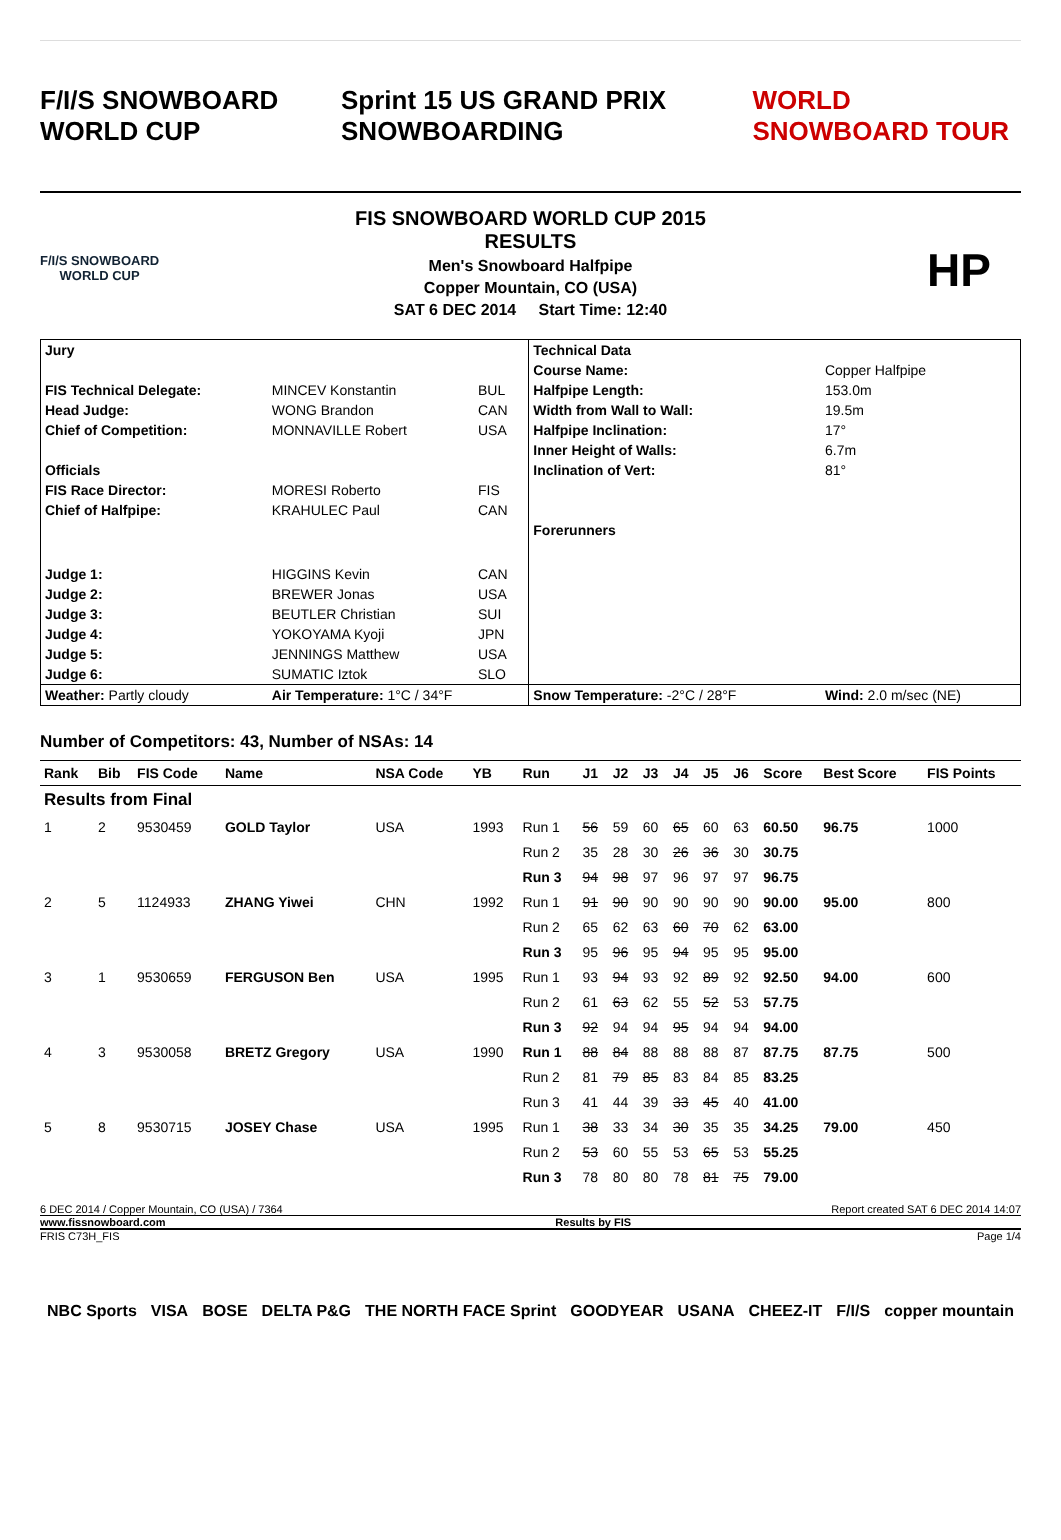F/I/S SNOWBOARD WORLD CUP Sprint 15 US GRAND PRIX SNOWBOARDING WORLD SNOWBOARD TOUR
F/I/S SNOWBOARD
WORLD CUP
FIS SNOWBOARD WORLD CUP 2015
RESULTS
Men's Snowboard Halfpipe
Copper Mountain, CO (USA)
SAT 6 DEC 2014 Start Time: 12:40
HP
| Jury | | | Technical Data | | |
| | | | Course Name: | Copper Halfpipe | |
| FIS Technical Delegate: | MINCEV Konstantin | BUL | Halfpipe Length: | 153.0m | |
| Head Judge: | WONG Brandon | CAN | Width from Wall to Wall: | 19.5m | |
| Chief of Competition: | MONNAVILLE Robert | USA | Halfpipe Inclination: | 17° | |
| | | | Inner Height of Walls: | 6.7m | |
| Officials | | | Inclination of Vert: | 81° | |
| FIS Race Director: | MORESI Roberto | FIS | | | |
| Chief of Halfpipe: | KRAHULEC Paul | CAN | | | |
| | | | Forerunners | | |
| Judge 1: | HIGGINS Kevin | CAN | | | |
| Judge 2: | BREWER Jonas | USA | | | |
| Judge 3: | BEUTLER Christian | SUI | | | |
| Judge 4: | YOKOYAMA Kyoji | JPN | | | |
| Judge 5: | JENNINGS Matthew | USA | | | |
| Judge 6: | SUMATIC Iztok | SLO | | | |
| Weather: Partly cloudy | Air Temperature: 1°C / 34°F | | Snow Temperature: -2°C / 28°F | | Wind: 2.0 m/sec (NE) |
Number of Competitors: 43, Number of NSAs: 14
| Rank | Bib | FIS Code | Name | NSA Code | YB | Run | J1 | J2 | J3 | J4 | J5 | J6 | Score | Best Score | FIS Points |
| --- | --- | --- | --- | --- | --- | --- | --- | --- | --- | --- | --- | --- | --- | --- | --- |
| Results from Final | | | | | | | | | | | | | | | |
| 1 | 2 | 9530459 | GOLD Taylor | USA | 1993 | Run 1 | 56 | 59 | 60 | 65 | 60 | 63 | 60.50 | 96.75 | 1000 |
| | | | | | | Run 2 | 35 | 28 | 30 | 26 | 36 | 30 | 30.75 | | |
| | | | | | | Run 3 | 94 | 98 | 97 | 96 | 97 | 97 | 96.75 | | |
| 2 | 5 | 1124933 | ZHANG Yiwei | CHN | 1992 | Run 1 | 91 | 90 | 90 | 90 | 90 | 90 | 90.00 | 95.00 | 800 |
| | | | | | | Run 2 | 65 | 62 | 63 | 60 | 70 | 62 | 63.00 | | |
| | | | | | | Run 3 | 95 | 96 | 95 | 94 | 95 | 95 | 95.00 | | |
| 3 | 1 | 9530659 | FERGUSON Ben | USA | 1995 | Run 1 | 93 | 94 | 93 | 92 | 89 | 92 | 92.50 | 94.00 | 600 |
| | | | | | | Run 2 | 61 | 63 | 62 | 55 | 52 | 53 | 57.75 | | |
| | | | | | | Run 3 | 92 | 94 | 94 | 95 | 94 | 94 | 94.00 | | |
| 4 | 3 | 9530058 | BRETZ Gregory | USA | 1990 | Run 1 | 88 | 84 | 88 | 88 | 88 | 87 | 87.75 | 87.75 | 500 |
| | | | | | | Run 2 | 81 | 79 | 85 | 83 | 84 | 85 | 83.25 | | |
| | | | | | | Run 3 | 41 | 44 | 39 | 33 | 45 | 40 | 41.00 | | |
| 5 | 8 | 9530715 | JOSEY Chase | USA | 1995 | Run 1 | 38 | 33 | 34 | 30 | 35 | 35 | 34.25 | 79.00 | 450 |
| | | | | | | Run 2 | 53 | 60 | 55 | 53 | 65 | 53 | 55.25 | | |
| | | | | | | Run 3 | 78 | 80 | 80 | 78 | 81 | 75 | 79.00 | | |
6 DEC 2014 / Copper Mountain, CO (USA) / 7364 Report created SAT 6 DEC 2014 14:07
www.fissnowboard.com Results by FIS
FRIS C73H_FIS Page 1/4
NBC Sports VISA BOSE DELTA P&G THE NORTH FACE Sprint GOODYEAR USANA CHEEZ-IT F/I/S copper mountain